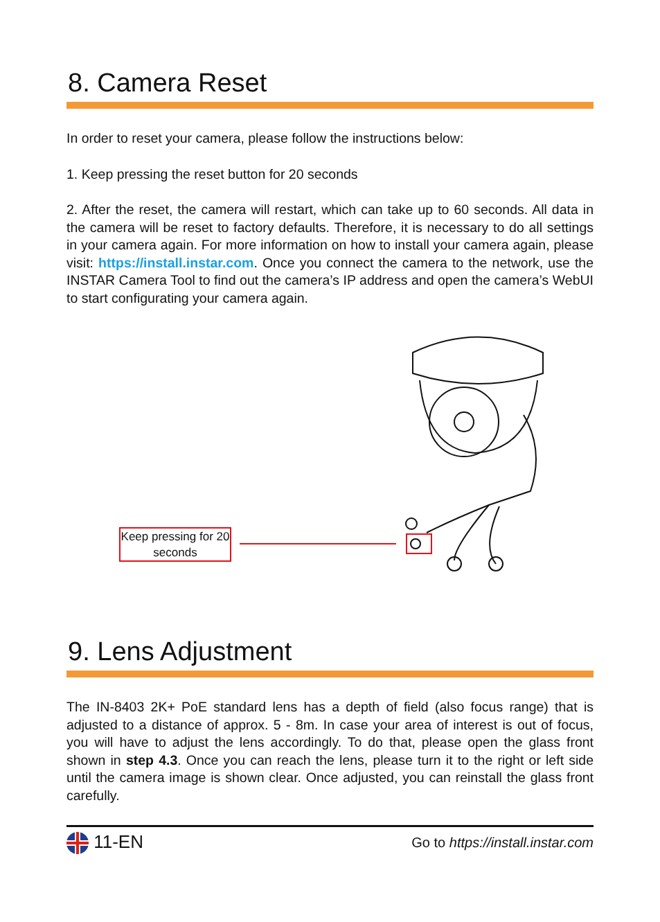8. Camera Reset
In order to reset your camera, please follow the instructions below:
1. Keep pressing the reset button for 20 seconds
2. After the reset, the camera will restart, which can take up to 60 seconds. All data in the camera will be reset to factory defaults. Therefore, it is necessary to do all settings in your camera again. For more information on how to install your camera again, please visit: https://install.instar.com. Once you connect the camera to the network, use the INSTAR Camera Tool to find out the camera’s IP address and open the camera’s WebUI to start configurating your camera again.
Keep pressing for 20 seconds
9. Lens Adjustment
The IN-8403 2K+ PoE standard lens has a depth of field (also focus range) that is adjusted to a distance of approx. 5 - 8m. In case your area of interest is out of focus, you will have to adjust the lens accordingly. To do that, please open the glass front shown in step 4.3. Once you can reach the lens, please turn it to the right or left side until the camera image is shown clear. Once adjusted, you can reinstall the glass front carefully.
11-EN Go to https://install.instar.com